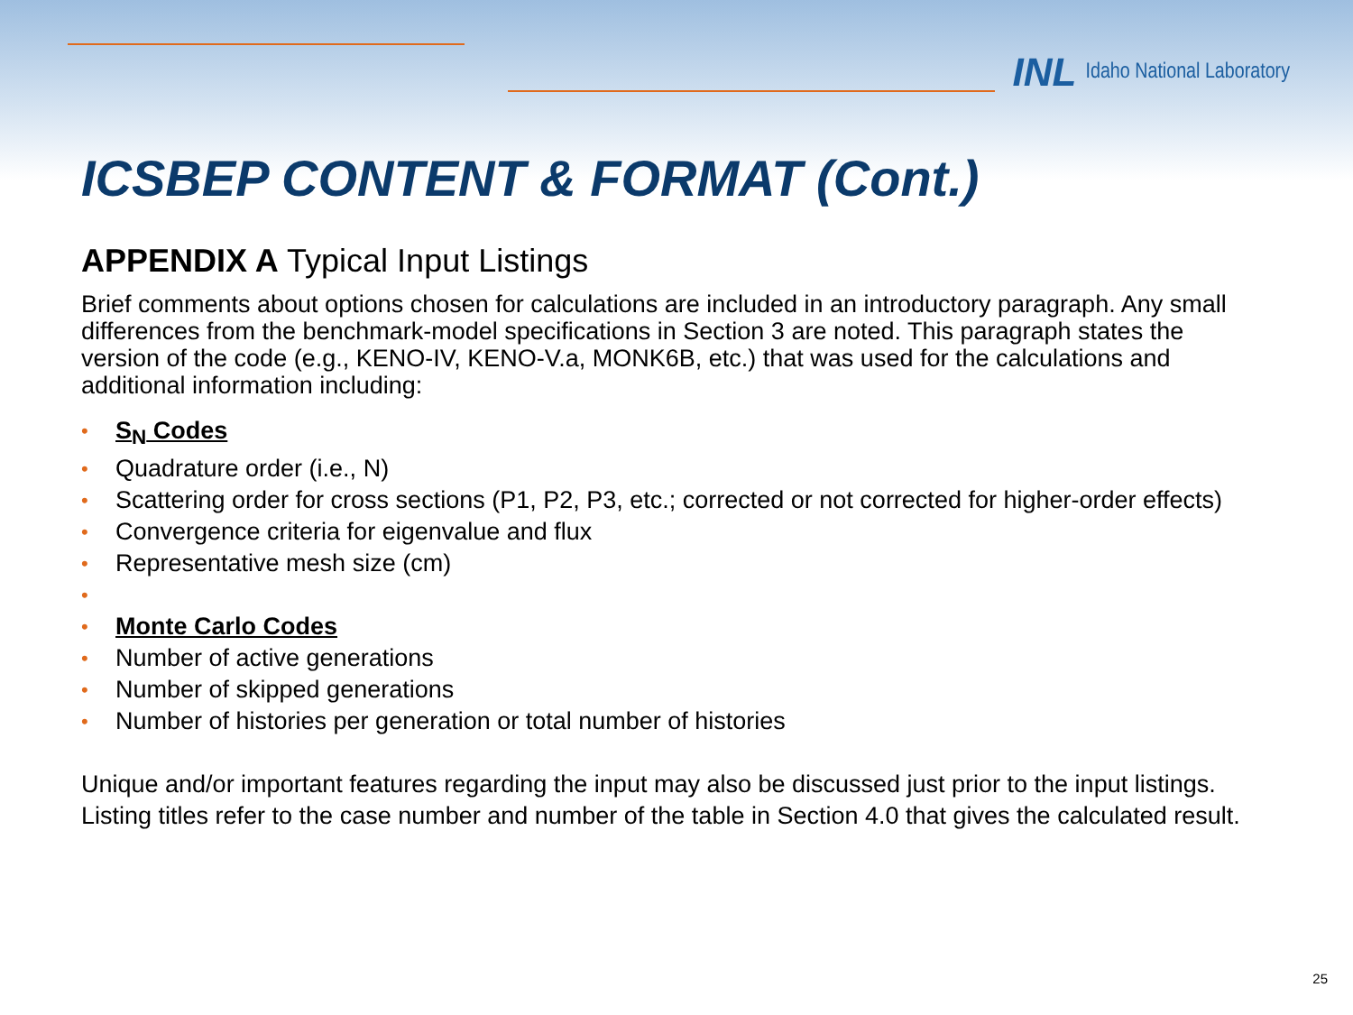INL Idaho National Laboratory
ICSBEP CONTENT & FORMAT (Cont.)
APPENDIX A Typical Input Listings
Brief comments about options chosen for calculations are included in an introductory paragraph. Any small differences from the benchmark-model specifications in Section 3 are noted. This paragraph states the version of the code (e.g., KENO-IV, KENO-V.a, MONK6B, etc.) that was used for the calculations and additional information including:
• S<sub>N</sub> Codes
• Quadrature order (i.e., N)
• Scattering order for cross sections (P1, P2, P3, etc.; corrected or not corrected for higher-order effects)
• Convergence criteria for eigenvalue and flux
• Representative mesh size (cm)
• • Monte Carlo Codes
• Number of active generations
• Number of skipped generations
• Number of histories per generation or total number of histories
Unique and/or important features regarding the input may also be discussed just prior to the input listings. Listing titles refer to the case number and number of the table in Section 4.0 that gives the calculated result.
25